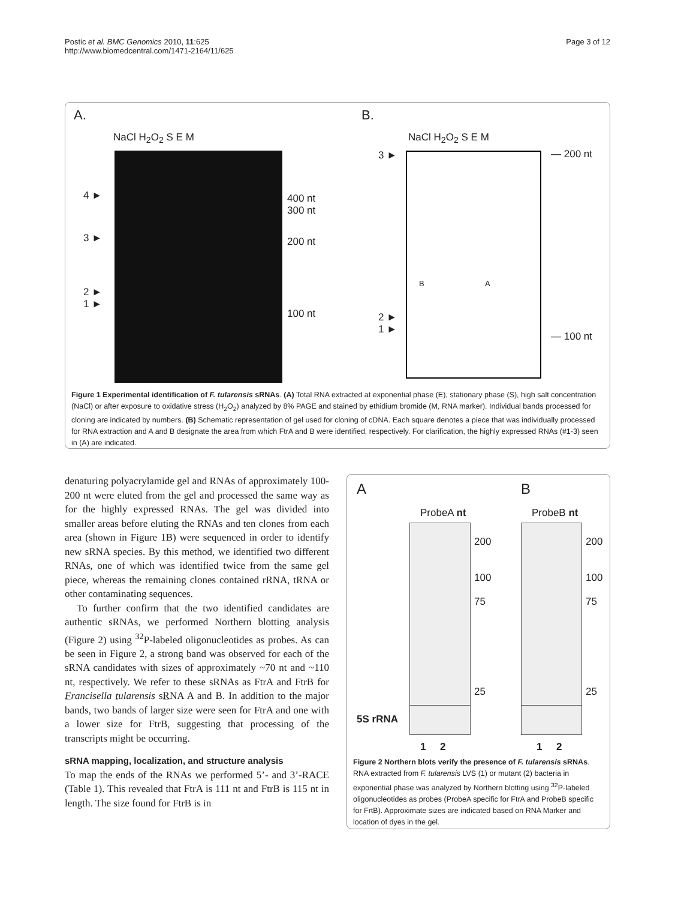Postic et al. BMC Genomics 2010, 11:625
http://www.biomedcentral.com/1471-2164/11/625
Page 3 of 12
A.
NaCl H<sub>2</sub>O<sub>2</sub> S E M
4 ►
3 ►
2 ►
1 ►
400 nt
300 nt
200 nt
100 nt
B.
NaCl H<sub>2</sub>O<sub>2</sub> S E M
3 ► — 200 nt
B A
2 ►
1 ►
— 100 nt
Figure 1 Experimental identification of F. tularensis sRNAs. (A) Total RNA extracted at exponential phase (E), stationary phase (S), high salt concentration (NaCl) or after exposure to oxidative stress (H<sub>2</sub>O<sub>2</sub>) analyzed by 8% PAGE and stained by ethidium bromide (M, RNA marker). Individual bands processed for cloning are indicated by numbers. (B) Schematic representation of gel used for cloning of cDNA. Each square denotes a piece that was individually processed for RNA extraction and A and B designate the area from which FtrA and B were identified, respectively. For clarification, the highly expressed RNAs (#1-3) seen in (A) are indicated.
denaturing polyacrylamide gel and RNAs of approximately 100-200 nt were eluted from the gel and processed the same way as for the highly expressed RNAs. The gel was divided into smaller areas before eluting the RNAs and ten clones from each area (shown in Figure 1B) were sequenced in order to identify new sRNA species. By this method, we identified two different RNAs, one of which was identified twice from the same gel piece, whereas the remaining clones contained rRNA, tRNA or other contaminating sequences.
To further confirm that the two identified candidates are authentic sRNAs, we performed Northern blotting analysis (Figure 2) using <sup>32</sup>P-labeled oligonucleotides as probes. As can be seen in Figure 2, a strong band was observed for each of the sRNA candidates with sizes of approximately ~70 nt and ~110 nt, respectively. We refer to these sRNAs as FtrA and FtrB for Francisella tularensis sRNA A and B. In addition to the major bands, two bands of larger size were seen for FtrA and one with a lower size for FtrB, suggesting that processing of the transcripts might be occurring.
sRNA mapping, localization, and structure analysis
To map the ends of the RNAs we performed 5’- and 3’-RACE (Table 1). This revealed that FtrA is 111 nt and FtrB is 115 nt in length. The size found for FtrB is in
A B
ProbeA nt ProbeB nt
200
100
75
200
100
75
25 25
5S rRNA
1 2 1 2
Figure 2 Northern blots verify the presence of F. tularensis sRNAs. RNA extracted from F. tularensis LVS (1) or mutant (2) bacteria in exponential phase was analyzed by Northern blotting using <sup>32</sup>P-labeled oligonucleotides as probes (ProbeA specific for FtrA and ProbeB specific for FrtB). Approximate sizes are indicated based on RNA Marker and location of dyes in the gel.